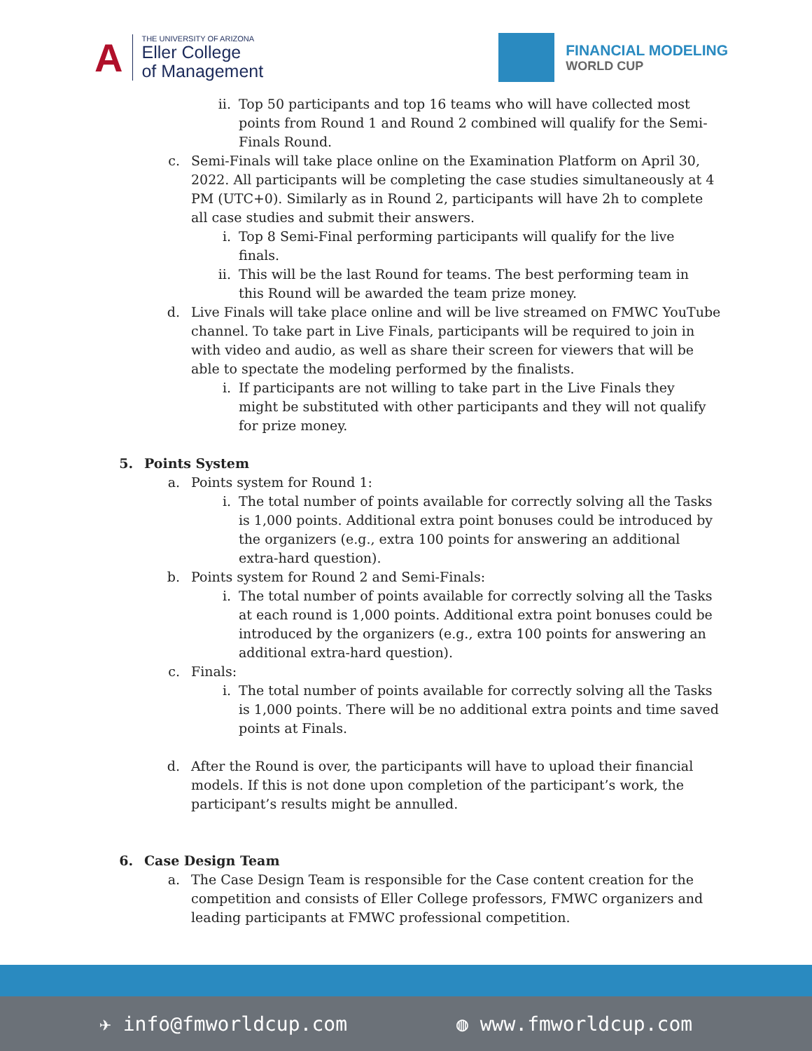A
THE UNIVERSITY OF ARIZONA
Eller College
of Management
FINANCIAL MODELING
WORLD CUP
ii.
Top 50 participants and top 16 teams who will have collected most points from Round 1 and Round 2 combined will qualify for the Semi-Finals Round.
c. Semi-Finals will take place online on the Examination Platform on April 30, 2022. All participants will be completing the case studies simultaneously at 4 PM (UTC+0). Similarly as in Round 2, participants will have 2h to complete all case studies and submit their answers.
i. Top 8 Semi-Final performing participants will qualify for the live finals.
ii.
This will be the last Round for teams. The best performing team in this Round will be awarded the team prize money.
d. Live Finals will take place online and will be live streamed on FMWC YouTube channel. To take part in Live Finals, participants will be required to join in with video and audio, as well as share their screen for viewers that will be able to spectate the modeling performed by the finalists.
i. If participants are not willing to take part in the Live Finals they might be substituted with other participants and they will not qualify for prize money.
5. Points System
a. Points system for Round 1:
i. The total number of points available for correctly solving all the Tasks is 1,000 points. Additional extra point bonuses could be introduced by the organizers (e.g., extra 100 points for answering an additional extra-hard question).
b. Points system for Round 2 and Semi-Finals:
i. The total number of points available for correctly solving all the Tasks at each round is 1,000 points. Additional extra point bonuses could be introduced by the organizers (e.g., extra 100 points for answering an additional extra-hard question).
c. Finals:
i. The total number of points available for correctly solving all the Tasks is 1,000 points. There will be no additional extra points and time saved points at Finals.
d. After the Round is over, the participants will have to upload their financial models. If this is not done upon completion of the participant’s work, the participant’s results might be annulled.
6. Case Design Team
a. The Case Design Team is responsible for the Case content creation for the competition and consists of Eller College professors, FMWC organizers and leading participants at FMWC professional competition.
✈ info@fmworldcup.com ◍ www.fmworldcup.com